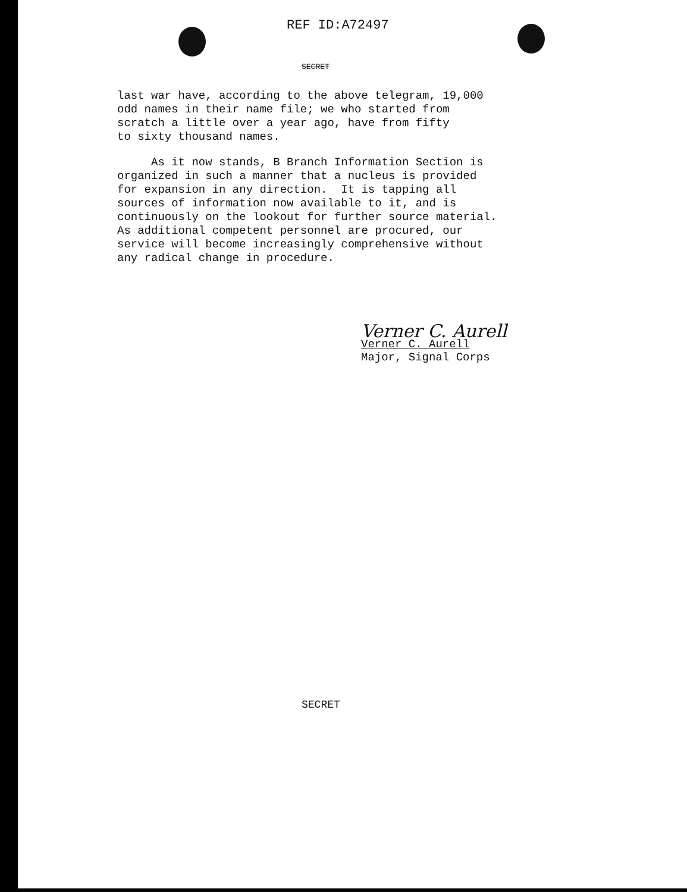REF ID:A72497
SECRET
last war have, according to the above telegram, 19,000 odd names in their name file; we who started from scratch a little over a year ago, have from fifty to sixty thousand names.
As it now stands, B Branch Information Section is organized in such a manner that a nucleus is provided for expansion in any direction. It is tapping all sources of information now available to it, and is continuously on the lookout for further source material. As additional competent personnel are procured, our service will become increasingly comprehensive without any radical change in procedure.
Verner C. Aurell
Verner C. Aurell
Major, Signal Corps
SECRET